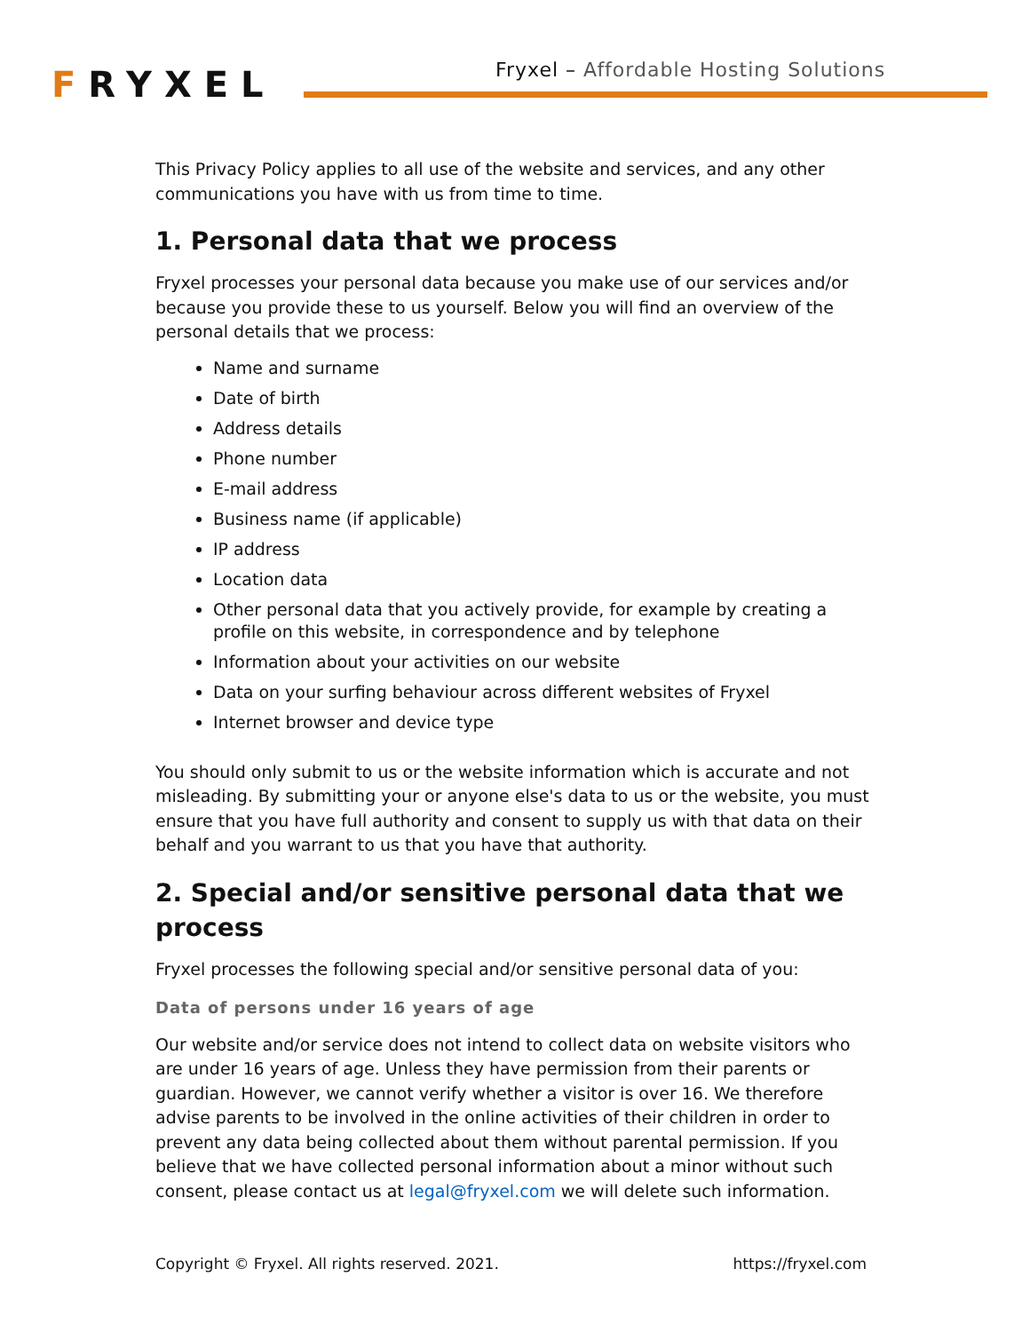FRYXEL
Fryxel – Affordable Hosting Solutions
This Privacy Policy applies to all use of the website and services, and any other communications you have with us from time to time.
1. Personal data that we process
Fryxel processes your personal data because you make use of our services and/or because you provide these to us yourself. Below you will find an overview of the personal details that we process:
Name and surname
Date of birth
Address details
Phone number
E-mail address
Business name (if applicable)
IP address
Location data
Other personal data that you actively provide, for example by creating a profile on this website, in correspondence and by telephone
Information about your activities on our website
Data on your surfing behaviour across different websites of Fryxel
Internet browser and device type
You should only submit to us or the website information which is accurate and not misleading. By submitting your or anyone else's data to us or the website, you must ensure that you have full authority and consent to supply us with that data on their behalf and you warrant to us that you have that authority.
2. Special and/or sensitive personal data that we process
Fryxel processes the following special and/or sensitive personal data of you:
Data of persons under 16 years of age
Our website and/or service does not intend to collect data on website visitors who are under 16 years of age. Unless they have permission from their parents or guardian. However, we cannot verify whether a visitor is over 16. We therefore advise parents to be involved in the online activities of their children in order to prevent any data being collected about them without parental permission. If you believe that we have collected personal information about a minor without such consent, please contact us at legal@fryxel.com we will delete such information.
Copyright © Fryxel. All rights reserved. 2021. https://fryxel.com